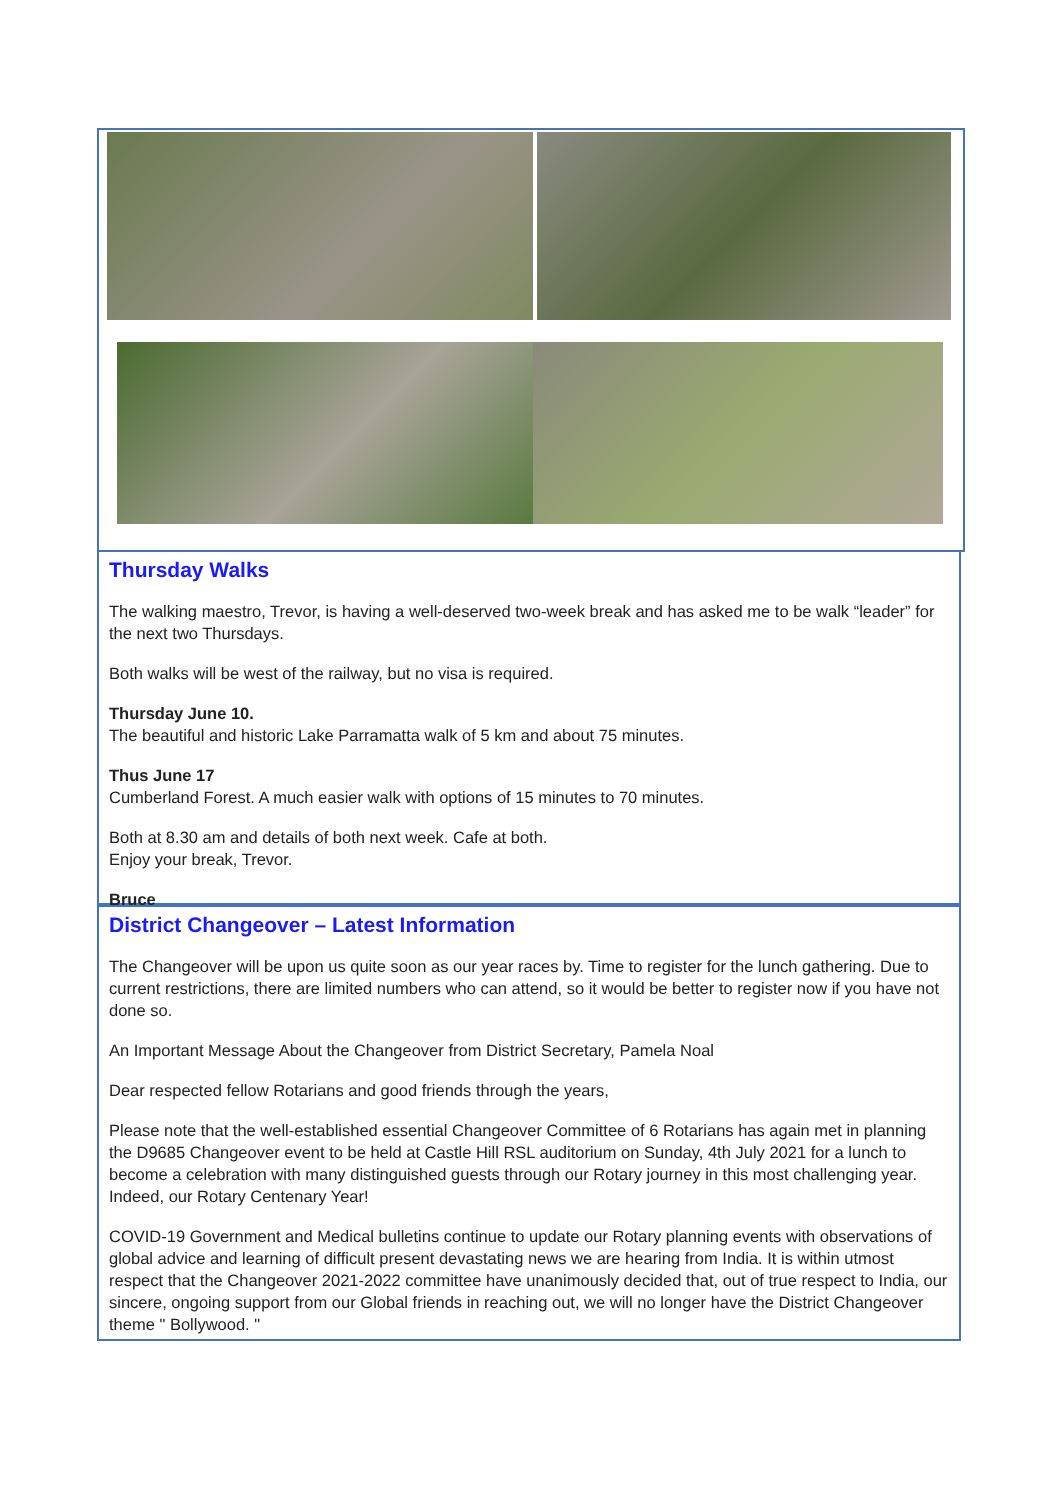Thursday Walks
The walking maestro, Trevor, is having a well-deserved two-week break and has asked me to be walk “leader” for the next two Thursdays.
Both walks will be west of the railway, but no visa is required.
Thursday June 10.
The beautiful and historic Lake Parramatta walk of 5 km and about 75 minutes.
Thus June 17
Cumberland Forest. A much easier walk with options of 15 minutes to 70 minutes.
Both at 8.30 am and details of both next week. Cafe at both.
Enjoy your break, Trevor.
Bruce
District Changeover – Latest Information
The Changeover will be upon us quite soon as our year races by. Time to register for the lunch gathering. Due to current restrictions, there are limited numbers who can attend, so it would be better to register now if you have not done so.
An Important Message About the Changeover from District Secretary, Pamela Noal
Dear respected fellow Rotarians and good friends through the years,
Please note that the well-established essential Changeover Committee of 6 Rotarians has again met in planning the D9685 Changeover event to be held at Castle Hill RSL auditorium on Sunday, 4th July 2021 for a lunch to become a celebration with many distinguished guests through our Rotary journey in this most challenging year. Indeed, our Rotary Centenary Year!
COVID-19 Government and Medical bulletins continue to update our Rotary planning events with observations of global advice and learning of difficult present devastating news we are hearing from India. It is within utmost respect that the Changeover 2021-2022 committee have unanimously decided that, out of true respect to India, our sincere, ongoing support from our Global friends in reaching out, we will no longer have the District Changeover theme " Bollywood. "